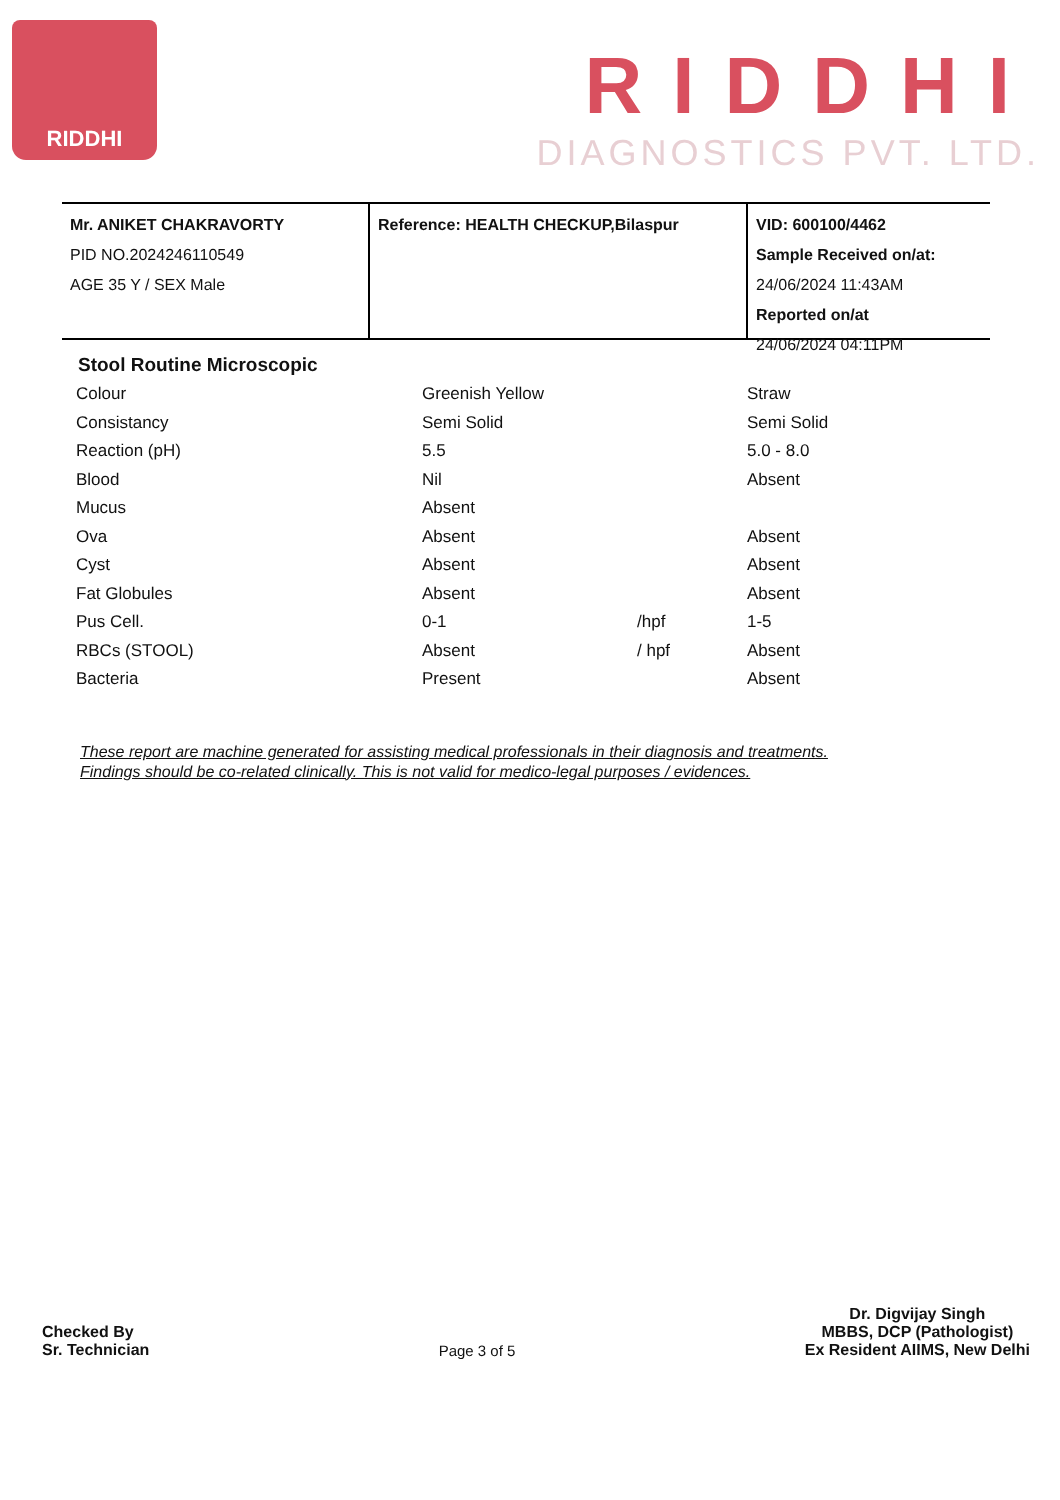RIDDHI
RIDDHI
DIAGNOSTICS PVT. LTD.
Mr. ANIKET CHAKRAVORTY
PID NO.2024246110549
AGE 35 Y / SEX Male
Reference: HEALTH CHECKUP,Bilaspur VID: 600100/4462
Sample Received on/at:
24/06/2024 11:43AM
Reported on/at
24/06/2024 04:11PM
Stool Routine Microscopic
| Colour | Greenish Yellow | | Straw |
| Consistancy | Semi Solid | | Semi Solid |
| Reaction (pH) | 5.5 | | 5.0 - 8.0 |
| Blood | Nil | | Absent |
| Mucus | Absent | | |
| Ova | Absent | | Absent |
| Cyst | Absent | | Absent |
| Fat Globules | Absent | | Absent |
| Pus Cell. | 0-1 | /hpf | 1-5 |
| RBCs (STOOL) | Absent | / hpf | Absent |
| Bacteria | Present | | Absent |
These report are machine generated for assisting medical professionals in their diagnosis and treatments.
Findings should be co-related clinically. This is not valid for medico-legal purposes / evidences.
Checked By
Sr. Technician
Page 3 of 5
Dr. Digvijay Singh
MBBS, DCP (Pathologist)
Ex Resident AIIMS, New Delhi